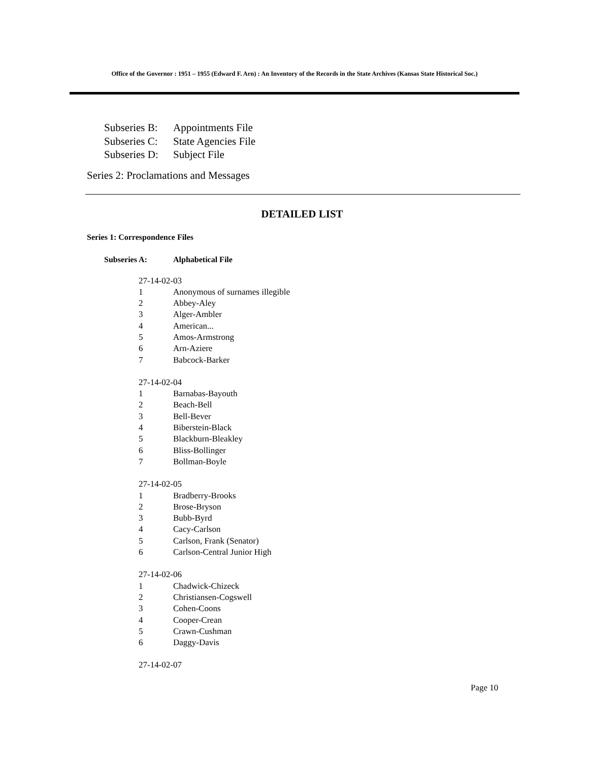Office of the Governor : 1951 – 1955 (Edward F. Arn) : An Inventory of the Records in the State Archives (Kansas State Historical Soc.)
Subseries B: Appointments File
Subseries C: State Agencies File
Subseries D: Subject File
Series 2: Proclamations and Messages
DETAILED LIST
Series 1: Correspondence Files
Subseries A: Alphabetical File
27-14-02-03
1 Anonymous of surnames illegible
2 Abbey-Aley
3 Alger-Ambler
4 American...
5 Amos-Armstrong
6 Arn-Aziere
7 Babcock-Barker
27-14-02-04
1 Barnabas-Bayouth
2 Beach-Bell
3 Bell-Bever
4 Biberstein-Black
5 Blackburn-Bleakley
6 Bliss-Bollinger
7 Bollman-Boyle
27-14-02-05
1 Bradberry-Brooks
2 Brose-Bryson
3 Bubb-Byrd
4 Cacy-Carlson
5 Carlson, Frank (Senator)
6 Carlson-Central Junior High
27-14-02-06
1 Chadwick-Chizeck
2 Christiansen-Cogswell
3 Cohen-Coons
4 Cooper-Crean
5 Crawn-Cushman
6 Daggy-Davis
27-14-02-07
Page 10